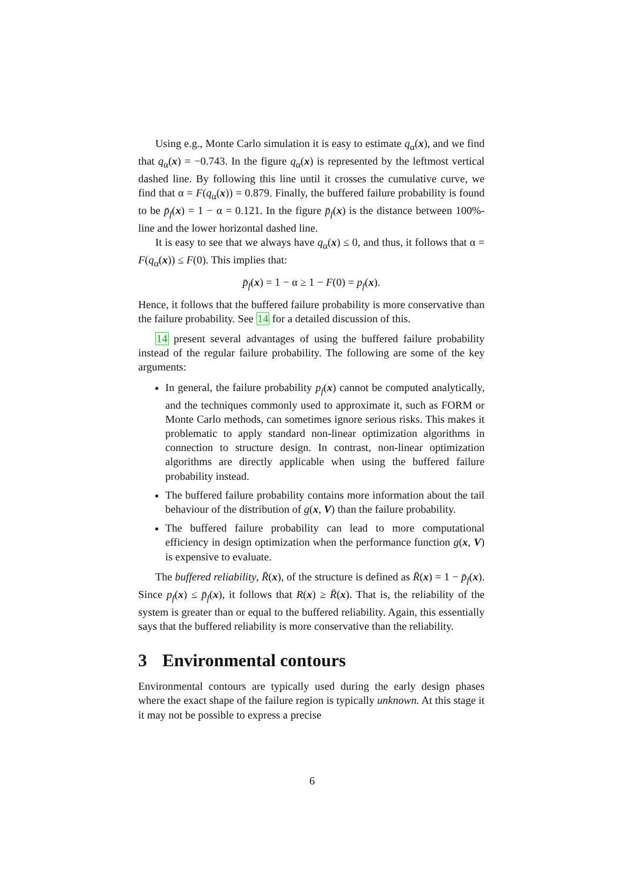Using e.g., Monte Carlo simulation it is easy to estimate q<sub>α</sub>(x), and we find that q<sub>α</sub>(x) = −0.743. In the figure q<sub>α</sub>(x) is represented by the leftmost vertical dashed line. By following this line until it crosses the cumulative curve, we find that α = F(q<sub>α</sub>(x)) = 0.879. Finally, the buffered failure probability is found to be p̄<sub>f</sub>(x) = 1 − α = 0.121. In the figure p̄<sub>f</sub>(x) is the distance between 100%-line and the lower horizontal dashed line.
It is easy to see that we always have q<sub>α</sub>(x) ≤ 0, and thus, it follows that α = F(q<sub>α</sub>(x)) ≤ F(0). This implies that:
p̄<sub>f</sub>(x) = 1 − α ≥ 1 − F(0) = p<sub>f</sub>(x).
Hence, it follows that the buffered failure probability is more conservative than the failure probability. See 14 for a detailed discussion of this.
14 present several advantages of using the buffered failure probability instead of the regular failure probability. The following are some of the key arguments:
In general, the failure probability p<sub>f</sub>(x) cannot be computed analytically, and the techniques commonly used to approximate it, such as FORM or Monte Carlo methods, can sometimes ignore serious risks. This makes it problematic to apply standard non-linear optimization algorithms in connection to structure design. In contrast, non-linear optimization algorithms are directly applicable when using the buffered failure probability instead.
The buffered failure probability contains more information about the tail behaviour of the distribution of g(x, V) than the failure probability.
The buffered failure probability can lead to more computational efficiency in design optimization when the performance function g(x, V) is expensive to evaluate.
The buffered reliability, R̄(x), of the structure is defined as R̄(x) = 1 − p̄<sub>f</sub>(x). Since p<sub>f</sub>(x) ≤ p̄<sub>f</sub>(x), it follows that R(x) ≥ R̄(x). That is, the reliability of the system is greater than or equal to the buffered reliability. Again, this essentially says that the buffered reliability is more conservative than the reliability.
3 Environmental contours
Environmental contours are typically used during the early design phases where the exact shape of the failure region is typically unknown. At this stage it it may not be possible to express a precise
6